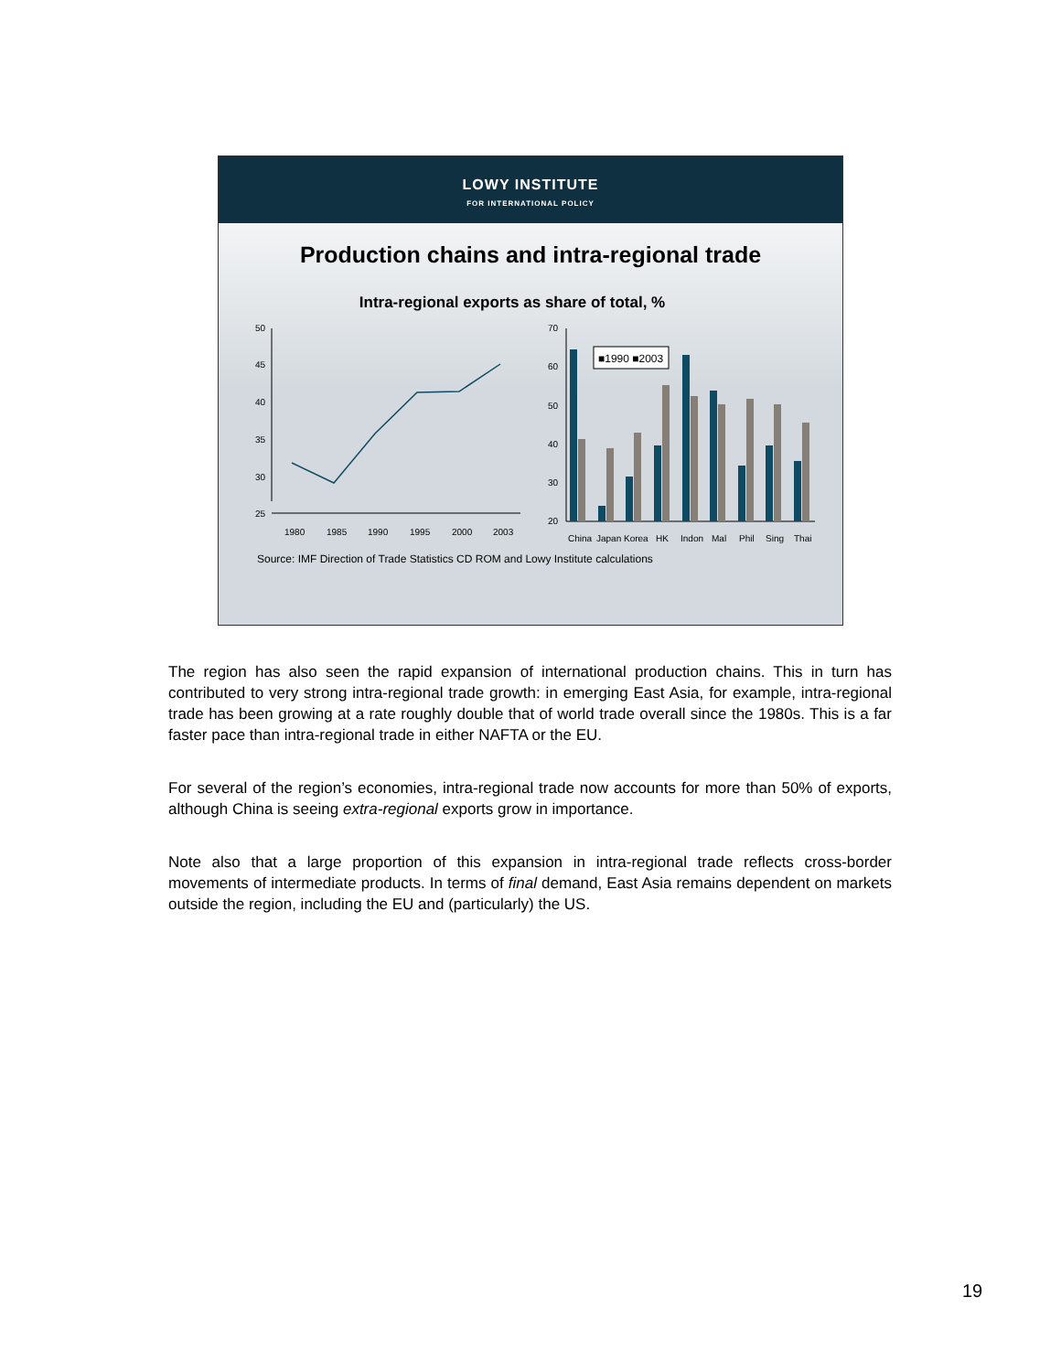LOWY INSTITUTE
FOR INTERNATIONAL POLICY
Production chains and intra-regional trade
Intra-regional exports as share of total, %
50
45
40
35
30
25
1980
1985
1990
1995
2000
2003
70
60
50
40
30
20
■1990 ■2003
China
Japan
Korea
HK
Indon
Mal
Phil
Sing
Thai
Source: IMF Direction of Trade Statistics CD ROM and Lowy Institute calculations
The region has also seen the rapid expansion of international production chains. This in turn has contributed to very strong intra-regional trade growth: in emerging East Asia, for example, intra-regional trade has been growing at a rate roughly double that of world trade overall since the 1980s. This is a far faster pace than intra-regional trade in either NAFTA or the EU.
For several of the region’s economies, intra-regional trade now accounts for more than 50% of exports, although China is seeing extra-regional exports grow in importance.
Note also that a large proportion of this expansion in intra-regional trade reflects cross-border movements of intermediate products. In terms of final demand, East Asia remains dependent on markets outside the region, including the EU and (particularly) the US.
19